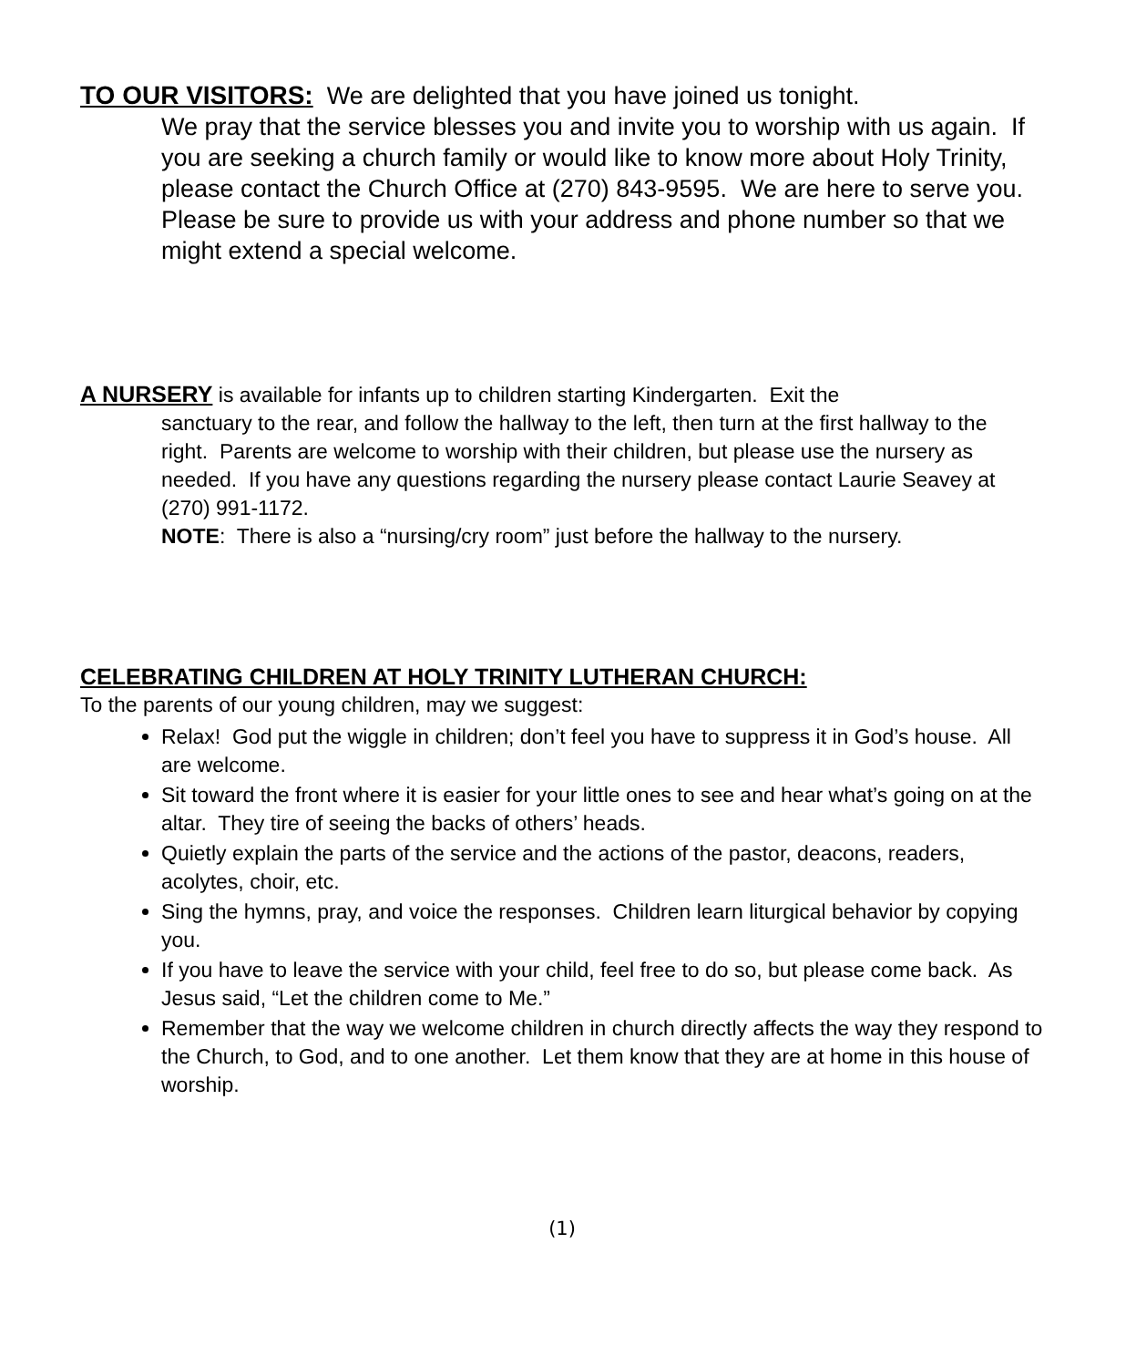TO OUR VISITORS: We are delighted that you have joined us tonight.
We pray that the service blesses you and invite you to worship with us again. If you are seeking a church family or would like to know more about Holy Trinity, please contact the Church Office at (270) 843-9595. We are here to serve you. Please be sure to provide us with your address and phone number so that we might extend a special welcome.
A NURSERY is available for infants up to children starting Kindergarten. Exit the
sanctuary to the rear, and follow the hallway to the left, then turn at the first hallway to the right. Parents are welcome to worship with their children, but please use the nursery as needed. If you have any questions regarding the nursery please contact Laurie Seavey at (270) 991-1172.
NOTE: There is also a “nursing/cry room” just before the hallway to the nursery.
CELEBRATING CHILDREN AT HOLY TRINITY LUTHERAN CHURCH:
To the parents of our young children, may we suggest:
Relax! God put the wiggle in children; don’t feel you have to suppress it in God’s house. All are welcome.
Sit toward the front where it is easier for your little ones to see and hear what’s going on at the altar. They tire of seeing the backs of others’ heads.
Quietly explain the parts of the service and the actions of the pastor, deacons, readers, acolytes, choir, etc.
Sing the hymns, pray, and voice the responses. Children learn liturgical behavior by copying you.
If you have to leave the service with your child, feel free to do so, but please come back. As Jesus said, “Let the children come to Me.”
Remember that the way we welcome children in church directly affects the way they respond to the Church, to God, and to one another. Let them know that they are at home in this house of worship.
(1)